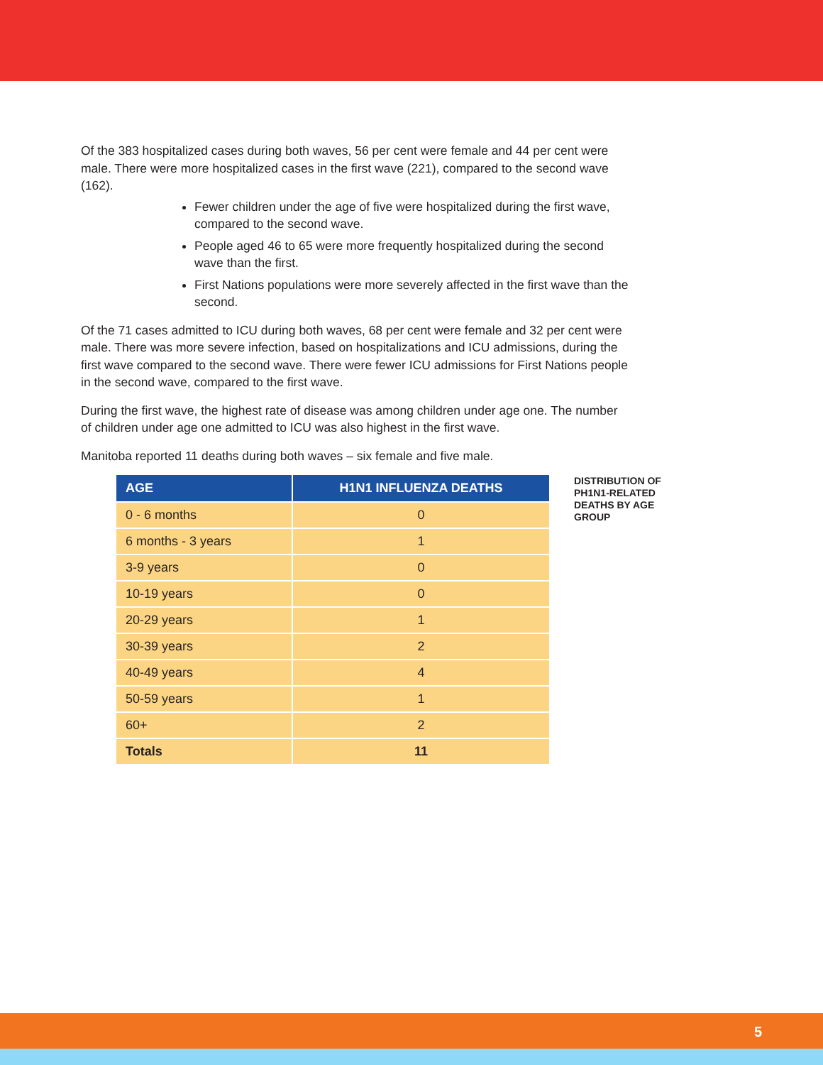Of the 383 hospitalized cases during both waves, 56 per cent were female and 44 per cent were male. There were more hospitalized cases in the first wave (221), compared to the second wave (162).
Fewer children under the age of five were hospitalized during the first wave, compared to the second wave.
People aged 46 to 65 were more frequently hospitalized during the second wave than the first.
First Nations populations were more severely affected in the first wave than the second.
Of the 71 cases admitted to ICU during both waves, 68 per cent were female and 32 per cent were male. There was more severe infection, based on hospitalizations and ICU admissions, during the first wave compared to the second wave. There were fewer ICU admissions for First Nations people in the second wave, compared to the first wave.
During the first wave, the highest rate of disease was among children under age one. The number of children under age one admitted to ICU was also highest in the first wave.
Manitoba reported 11 deaths during both waves – six female and five male.
| AGE | H1N1 INFLUENZA DEATHS |
| --- | --- |
| 0 - 6 months | 0 |
| 6 months - 3 years | 1 |
| 3-9 years | 0 |
| 10-19 years | 0 |
| 20-29 years | 1 |
| 30-39 years | 2 |
| 40-49 years | 4 |
| 50-59 years | 1 |
| 60+ | 2 |
| Totals | 11 |
DISTRIBUTION OF PH1N1-RELATED DEATHS BY AGE GROUP
5